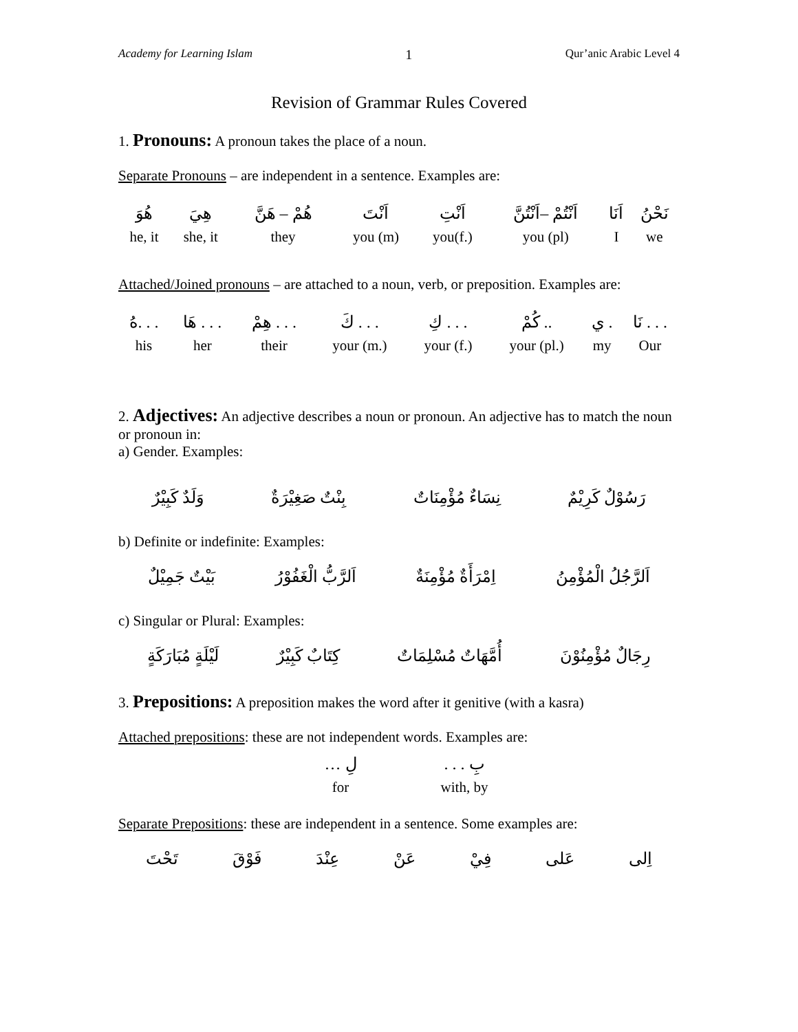Academy for Learning Islam 1 Qur’anic Arabic Level 4
Revision of Grammar Rules Covered
1. Pronouns: A pronoun takes the place of a noun.
Separate Pronouns – are independent in a sentence. Examples are:
| هُوَ | هِيَ | هُمْ – هَنَّ | اَنْتَ | اَنْتِ | اَنْتُمْ –اَنْتُنَّ | اَنَا | نَحْنُ |
| he, it | she, it | they | you (m) | you(f.) | you (pl) | I | we |
Attached/Joined pronouns – are attached to a noun, verb, or preposition. Examples are:
| . . .هُ | . . . هَا | . . . هِمْ | . . . كَ | . . . كِ | .. كُمْ | . ي | . . . نَا |
| his | her | their | your (m.) | your (f.) | your (pl.) | my | Our |
2. Adjectives: An adjective describes a noun or pronoun. An adjective has to match the noun or pronoun in:
a) Gender. Examples:
رَسُوْلٌ كَرِيْمٌ نِسَاءٌ مُؤْمِنَاتٌ بِنْتٌ صَغِيْرَةٌ وَلَدٌ كَبِيْرٌ
b) Definite or indefinite: Examples:
اَلرَّجُلُ الْمُؤْمِنُ اِمْرَأَةٌ مُؤْمِنَةٌ اَلرَّبُّ الْغَفُوْرُ بَيْتٌ جَمِيْلٌ
c) Singular or Plural: Examples:
رِجَالٌ مُؤْمِنُوْنَ أُمَّهَاتٌ مُسْلِمَاتٌ كِتَابٌ كَبِيْرٌ لَيْلَةٍ مُبَارَكَةٍ
3. Prepositions: A preposition makes the word after it genitive (with a kasra)
Attached prepositions: these are not independent words. Examples are:
| لِ … | بِ . . . |
| for | with, by |
Separate Prepositions: these are independent in a sentence. Some examples are:
اِلى عَلى فِيْ عَنْ عِنْدَ فَوْقَ تَحْتَ